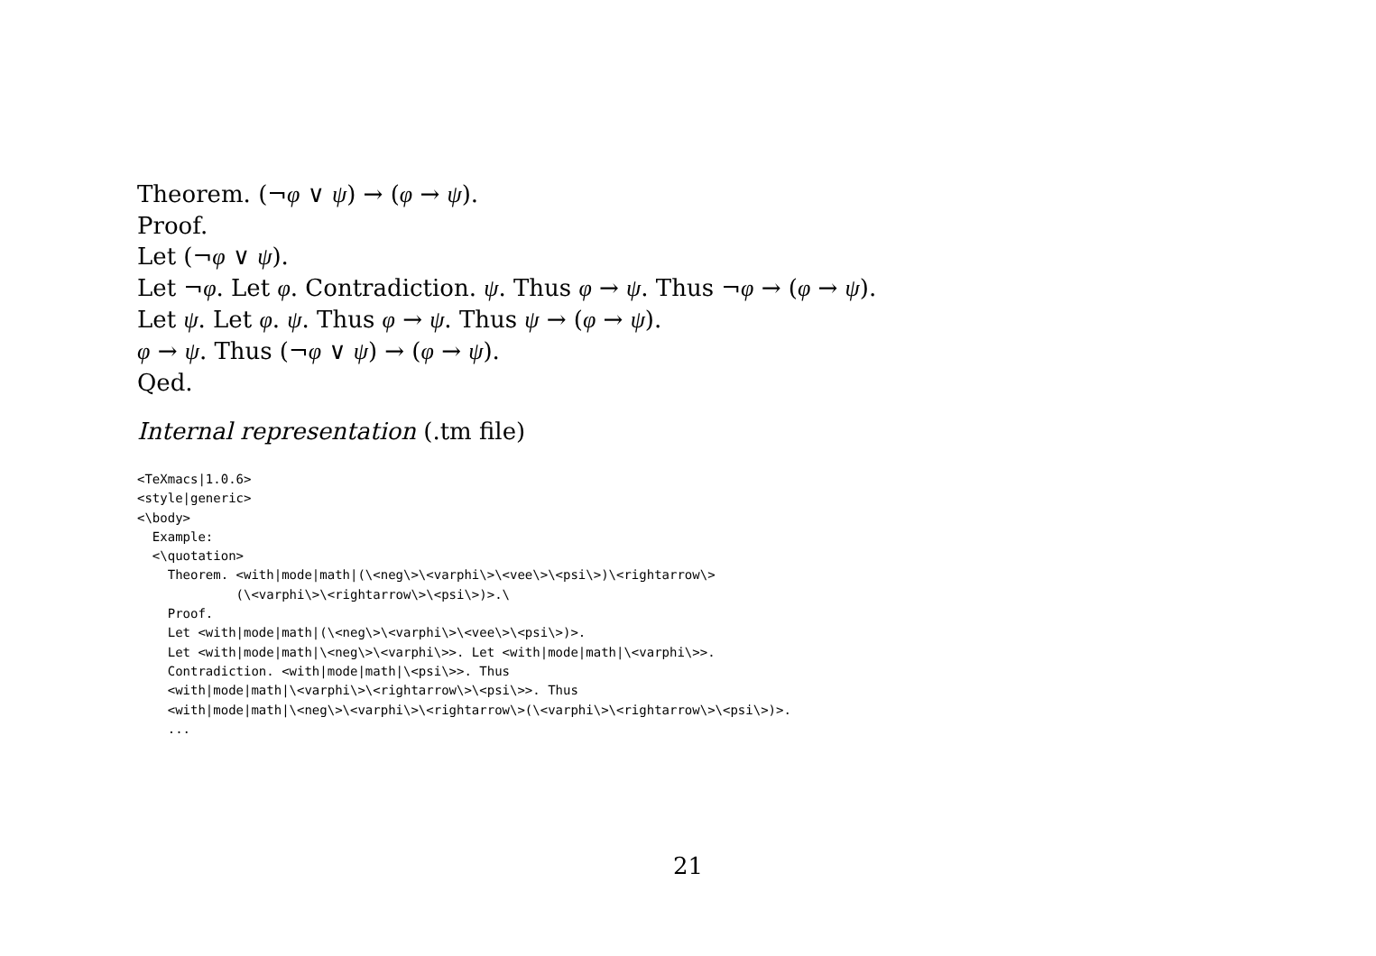Theorem. (¬φ ∨ ψ) → (φ → ψ).
Proof.
Let (¬φ ∨ ψ).
Let ¬φ. Let φ. Contradiction. ψ. Thus φ → ψ. Thus ¬φ → (φ → ψ).
Let ψ. Let φ. ψ. Thus φ → ψ. Thus ψ → (φ → ψ).
φ → ψ. Thus (¬φ ∨ ψ) → (φ → ψ).
Qed.
Internal representation (.tm file)
<TeXmacs|1.0.6>
<style|generic>
<\body>
  Example:
  <\quotation>
    Theorem. <with|mode|math|(\<neg\>\<varphi\>\<vee\>\<psi\>)\<rightarrow\>
             (\<varphi\>\<rightarrow\>\<psi\>)>.\
    Proof.
    Let <with|mode|math|(\<neg\>\<varphi\>\<vee\>\<psi\>)>.
    Let <with|mode|math|\<neg\>\<varphi\>>. Let <with|mode|math|\<varphi\>>.
    Contradiction. <with|mode|math|\<psi\>>. Thus
    <with|mode|math|\<varphi\>\<rightarrow\>\<psi\>>. Thus
    <with|mode|math|\<neg\>\<varphi\>\<rightarrow\>(\<varphi\>\<rightarrow\>\<psi\>)>.
    ...
21